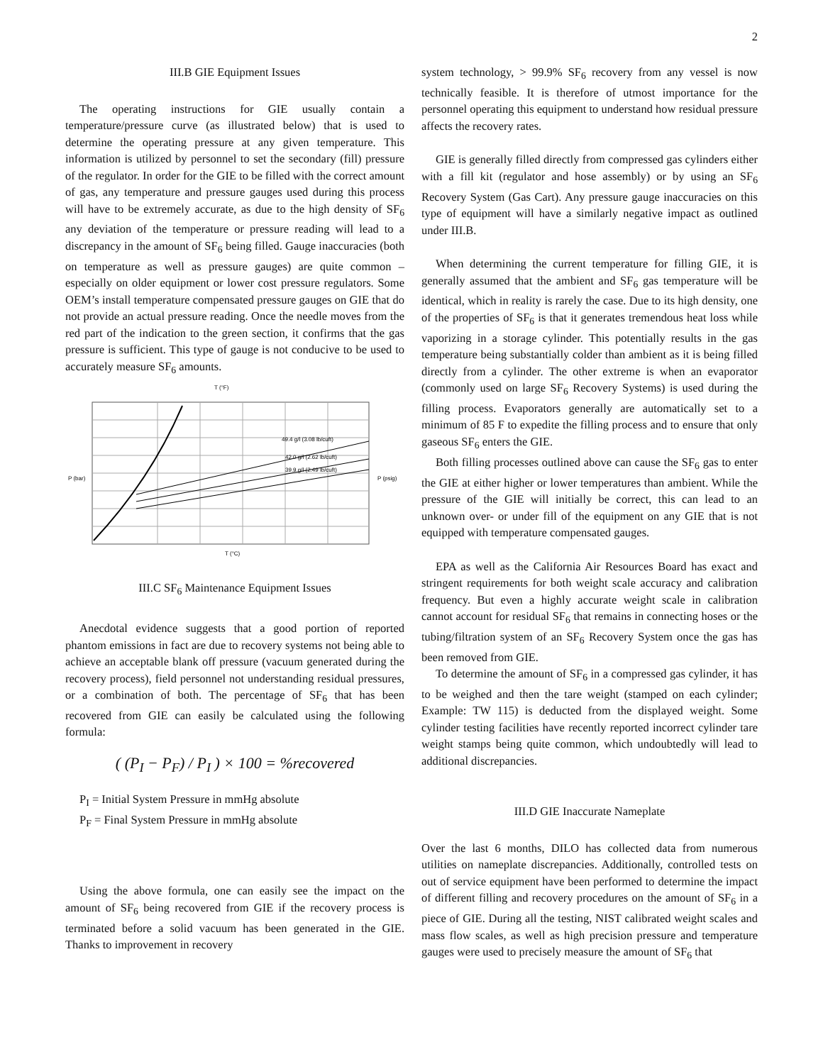2
III.B GIE Equipment Issues
The operating instructions for GIE usually contain a temperature/pressure curve (as illustrated below) that is used to determine the operating pressure at any given temperature. This information is utilized by personnel to set the secondary (fill) pressure of the regulator. In order for the GIE to be filled with the correct amount of gas, any temperature and pressure gauges used during this process will have to be extremely accurate, as due to the high density of SF<sub>6</sub> any deviation of the temperature or pressure reading will lead to a discrepancy in the amount of SF<sub>6</sub> being filled. Gauge inaccuracies (both on temperature as well as pressure gauges) are quite common – especially on older equipment or lower cost pressure regulators. Some OEM’s install temperature compensated pressure gauges on GIE that do not provide an actual pressure reading. Once the needle moves from the red part of the indication to the green section, it confirms that the gas pressure is sufficient. This type of gauge is not conducive to be used to accurately measure SF<sub>6</sub> amounts.
T (°F)
49.4 g/l (3.08 lb/cuft)
42.0 g/l (2.62 lb/cuft)
39.9 g/l (2.49 lb/cuft)
T (°C)
P (bar)
P (psig)
III.C SF<sub>6</sub> Maintenance Equipment Issues
Anecdotal evidence suggests that a good portion of reported phantom emissions in fact are due to recovery systems not being able to achieve an acceptable blank off pressure (vacuum generated during the recovery process), field personnel not understanding residual pressures, or a combination of both. The percentage of SF<sub>6</sub> that has been recovered from GIE can easily be calculated using the following formula:
( (P<sub>I</sub> − P<sub>F</sub>) / P<sub>I</sub> ) × 100 = %recovered
P<sub>I</sub> = Initial System Pressure in mmHg absolute
P<sub>F</sub> = Final System Pressure in mmHg absolute
Using the above formula, one can easily see the impact on the amount of SF<sub>6</sub> being recovered from GIE if the recovery process is terminated before a solid vacuum has been generated in the GIE. Thanks to improvement in recovery
system technology, > 99.9% SF<sub>6</sub> recovery from any vessel is now technically feasible. It is therefore of utmost importance for the personnel operating this equipment to understand how residual pressure affects the recovery rates.
GIE is generally filled directly from compressed gas cylinders either with a fill kit (regulator and hose assembly) or by using an SF<sub>6</sub> Recovery System (Gas Cart). Any pressure gauge inaccuracies on this type of equipment will have a similarly negative impact as outlined under III.B.
When determining the current temperature for filling GIE, it is generally assumed that the ambient and SF<sub>6</sub> gas temperature will be identical, which in reality is rarely the case. Due to its high density, one of the properties of SF<sub>6</sub> is that it generates tremendous heat loss while vaporizing in a storage cylinder. This potentially results in the gas temperature being substantially colder than ambient as it is being filled directly from a cylinder. The other extreme is when an evaporator (commonly used on large SF<sub>6</sub> Recovery Systems) is used during the filling process. Evaporators generally are automatically set to a minimum of 85 F to expedite the filling process and to ensure that only gaseous SF<sub>6</sub> enters the GIE.
Both filling processes outlined above can cause the SF<sub>6</sub> gas to enter the GIE at either higher or lower temperatures than ambient. While the pressure of the GIE will initially be correct, this can lead to an unknown over- or under fill of the equipment on any GIE that is not equipped with temperature compensated gauges.
EPA as well as the California Air Resources Board has exact and stringent requirements for both weight scale accuracy and calibration frequency. But even a highly accurate weight scale in calibration cannot account for residual SF<sub>6</sub> that remains in connecting hoses or the tubing/filtration system of an SF<sub>6</sub> Recovery System once the gas has been removed from GIE.
To determine the amount of SF<sub>6</sub> in a compressed gas cylinder, it has to be weighed and then the tare weight (stamped on each cylinder; Example: TW 115) is deducted from the displayed weight. Some cylinder testing facilities have recently reported incorrect cylinder tare weight stamps being quite common, which undoubtedly will lead to additional discrepancies.
III.D GIE Inaccurate Nameplate
Over the last 6 months, DILO has collected data from numerous utilities on nameplate discrepancies. Additionally, controlled tests on out of service equipment have been performed to determine the impact of different filling and recovery procedures on the amount of SF<sub>6</sub> in a piece of GIE. During all the testing, NIST calibrated weight scales and mass flow scales, as well as high precision pressure and temperature gauges were used to precisely measure the amount of SF<sub>6</sub> that